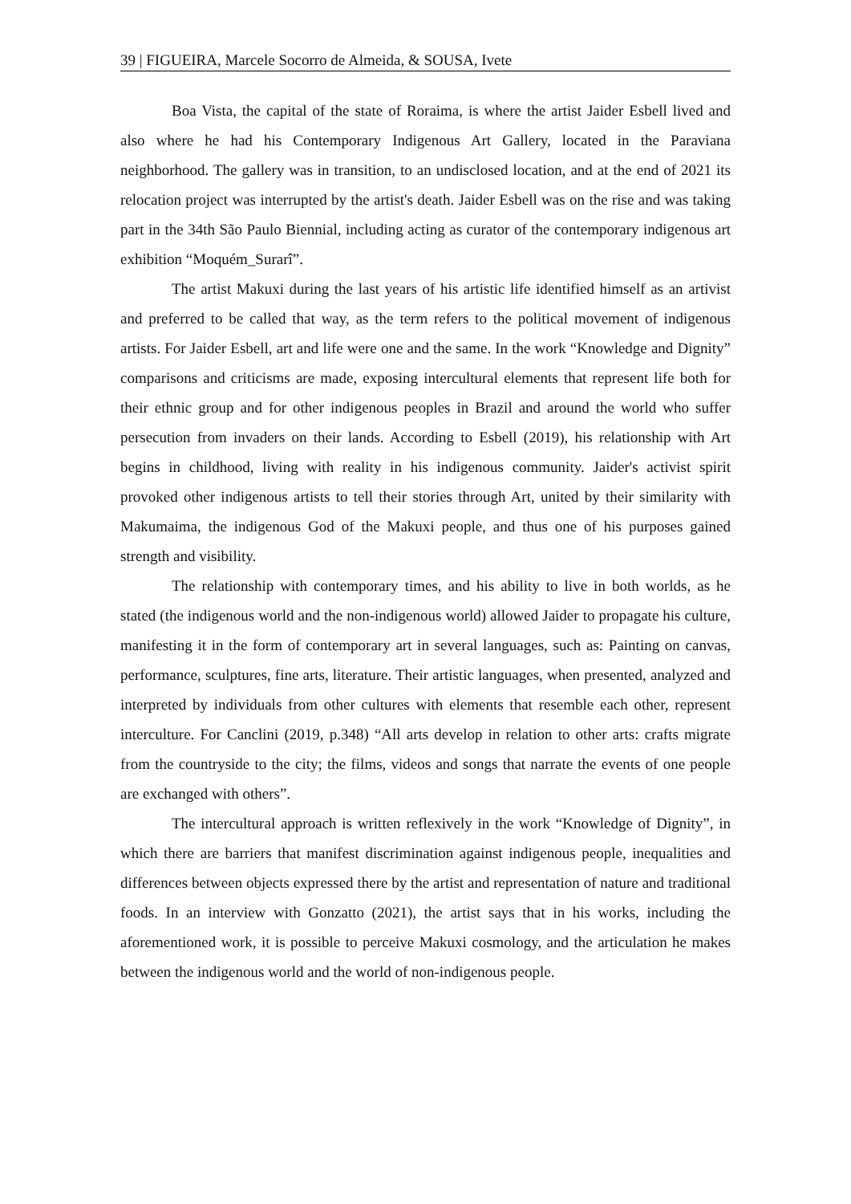39 | FIGUEIRA, Marcele Socorro de Almeida, & SOUSA, Ivete
Boa Vista, the capital of the state of Roraima, is where the artist Jaider Esbell lived and also where he had his Contemporary Indigenous Art Gallery, located in the Paraviana neighborhood. The gallery was in transition, to an undisclosed location, and at the end of 2021 its relocation project was interrupted by the artist's death. Jaider Esbell was on the rise and was taking part in the 34th São Paulo Biennial, including acting as curator of the contemporary indigenous art exhibition “Moquém_Surarî”.
The artist Makuxi during the last years of his artistic life identified himself as an artivist and preferred to be called that way, as the term refers to the political movement of indigenous artists. For Jaider Esbell, art and life were one and the same. In the work “Knowledge and Dignity” comparisons and criticisms are made, exposing intercultural elements that represent life both for their ethnic group and for other indigenous peoples in Brazil and around the world who suffer persecution from invaders on their lands. According to Esbell (2019), his relationship with Art begins in childhood, living with reality in his indigenous community. Jaider's activist spirit provoked other indigenous artists to tell their stories through Art, united by their similarity with Makumaima, the indigenous God of the Makuxi people, and thus one of his purposes gained strength and visibility.
The relationship with contemporary times, and his ability to live in both worlds, as he stated (the indigenous world and the non-indigenous world) allowed Jaider to propagate his culture, manifesting it in the form of contemporary art in several languages, such as: Painting on canvas, performance, sculptures, fine arts, literature. Their artistic languages, when presented, analyzed and interpreted by individuals from other cultures with elements that resemble each other, represent interculture. For Canclini (2019, p.348) “All arts develop in relation to other arts: crafts migrate from the countryside to the city; the films, videos and songs that narrate the events of one people are exchanged with others”.
The intercultural approach is written reflexively in the work “Knowledge of Dignity”, in which there are barriers that manifest discrimination against indigenous people, inequalities and differences between objects expressed there by the artist and representation of nature and traditional foods. In an interview with Gonzatto (2021), the artist says that in his works, including the aforementioned work, it is possible to perceive Makuxi cosmology, and the articulation he makes between the indigenous world and the world of non-indigenous people.